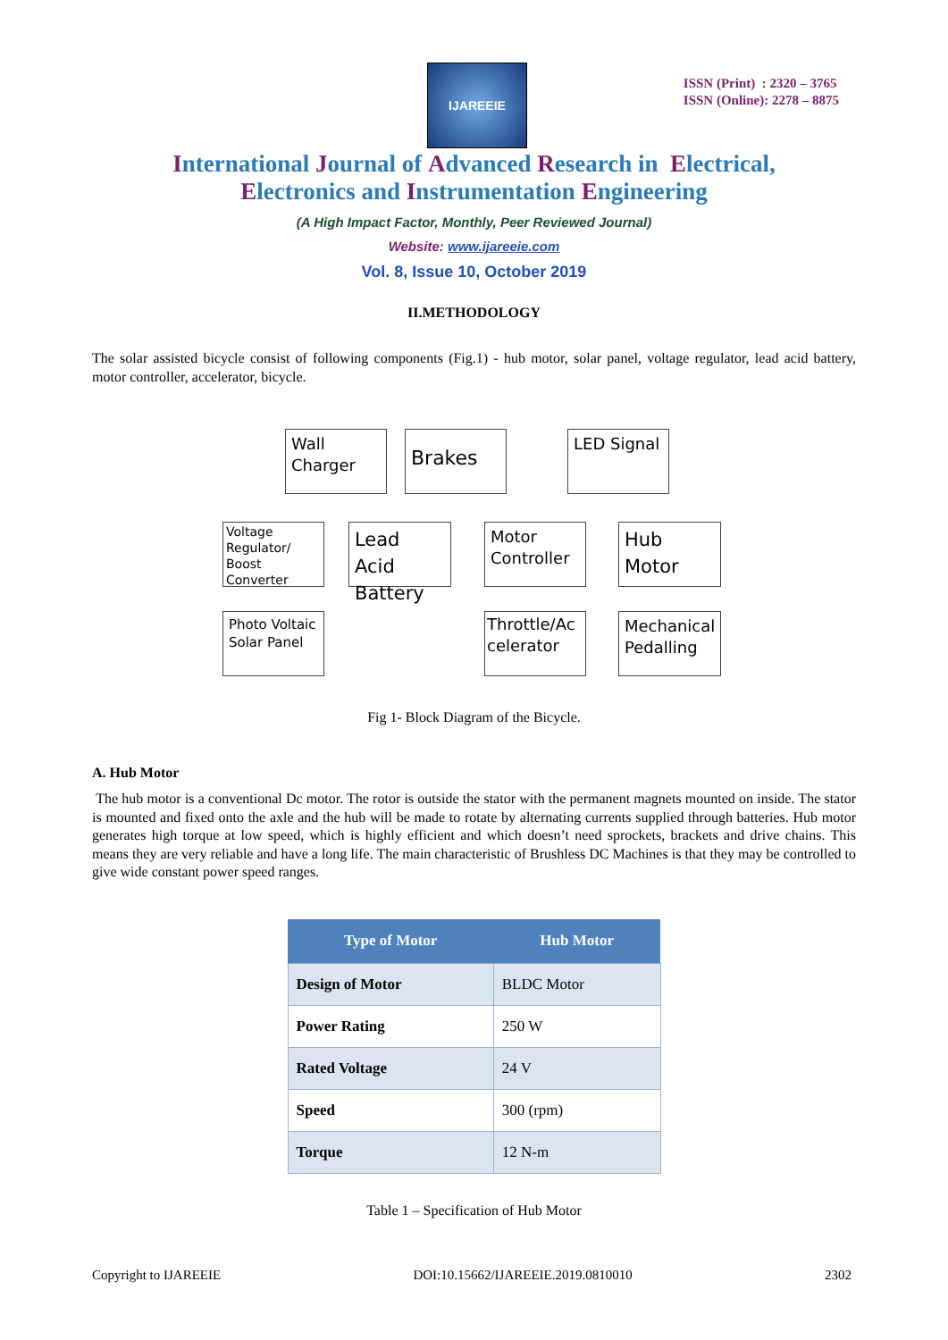IJAREEIE
ISSN (Print) : 2320 – 3765
ISSN (Online): 2278 – 8875
International Journal of Advanced Research in Electrical,
Electronics and Instrumentation Engineering
(A High Impact Factor, Monthly, Peer Reviewed Journal)
Website: www.ijareeie.com
Vol. 8, Issue 10, October 2019
II.METHODOLOGY
The solar assisted bicycle consist of following components (Fig.1) - hub motor, solar panel, voltage regulator, lead acid battery, motor controller, accelerator, bicycle.
Wall Charger
Brakes LED Signal
Voltage Regulator/ Boost Converter
Lead Acid Battery
Motor Controller
Hub Motor
Photo Voltaic Solar Panel
Throttle/Ac celerator
Mechanical Pedalling
Fig 1- Block Diagram of the Bicycle.
A. Hub Motor
The hub motor is a conventional Dc motor. The rotor is outside the stator with the permanent magnets mounted on inside. The stator is mounted and fixed onto the axle and the hub will be made to rotate by alternating currents supplied through batteries. Hub motor generates high torque at low speed, which is highly efficient and which doesn’t need sprockets, brackets and drive chains. This means they are very reliable and have a long life. The main characteristic of Brushless DC Machines is that they may be controlled to give wide constant power speed ranges.
| Type of Motor | Hub Motor |
| --- | --- |
| Design of Motor | BLDC Motor |
| Power Rating | 250 W |
| Rated Voltage | 24 V |
| Speed | 300 (rpm) |
| Torque | 12 N-m |
Table 1 – Specification of Hub Motor
Copyright to IJAREEIE DOI:10.15662/IJAREEIE.2019.0810010 2302